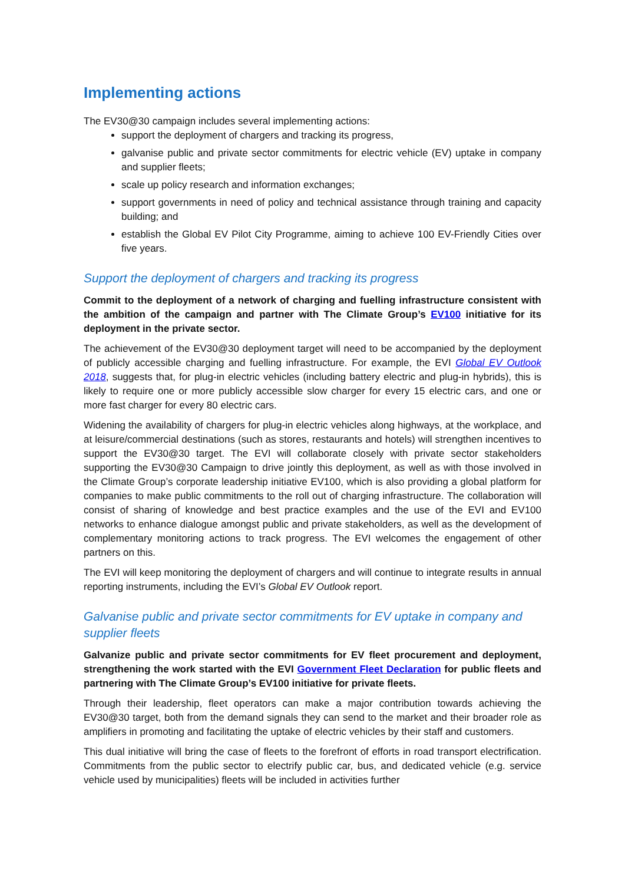Implementing actions
The EV30@30 campaign includes several implementing actions:
support the deployment of chargers and tracking its progress,
galvanise public and private sector commitments for electric vehicle (EV) uptake in company and supplier fleets;
scale up policy research and information exchanges;
support governments in need of policy and technical assistance through training and capacity building; and
establish the Global EV Pilot City Programme, aiming to achieve 100 EV-Friendly Cities over five years.
Support the deployment of chargers and tracking its progress
Commit to the deployment of a network of charging and fuelling infrastructure consistent with the ambition of the campaign and partner with The Climate Group’s EV100 initiative for its deployment in the private sector.
The achievement of the EV30@30 deployment target will need to be accompanied by the deployment of publicly accessible charging and fuelling infrastructure. For example, the EVI Global EV Outlook 2018, suggests that, for plug-in electric vehicles (including battery electric and plug-in hybrids), this is likely to require one or more publicly accessible slow charger for every 15 electric cars, and one or more fast charger for every 80 electric cars.
Widening the availability of chargers for plug-in electric vehicles along highways, at the workplace, and at leisure/commercial destinations (such as stores, restaurants and hotels) will strengthen incentives to support the EV30@30 target. The EVI will collaborate closely with private sector stakeholders supporting the EV30@30 Campaign to drive jointly this deployment, as well as with those involved in the Climate Group’s corporate leadership initiative EV100, which is also providing a global platform for companies to make public commitments to the roll out of charging infrastructure. The collaboration will consist of sharing of knowledge and best practice examples and the use of the EVI and EV100 networks to enhance dialogue amongst public and private stakeholders, as well as the development of complementary monitoring actions to track progress. The EVI welcomes the engagement of other partners on this.
The EVI will keep monitoring the deployment of chargers and will continue to integrate results in annual reporting instruments, including the EVI’s Global EV Outlook report.
Galvanise public and private sector commitments for EV uptake in company and supplier fleets
Galvanize public and private sector commitments for EV fleet procurement and deployment, strengthening the work started with the EVI Government Fleet Declaration for public fleets and partnering with The Climate Group’s EV100 initiative for private fleets.
Through their leadership, fleet operators can make a major contribution towards achieving the EV30@30 target, both from the demand signals they can send to the market and their broader role as amplifiers in promoting and facilitating the uptake of electric vehicles by their staff and customers.
This dual initiative will bring the case of fleets to the forefront of efforts in road transport electrification. Commitments from the public sector to electrify public car, bus, and dedicated vehicle (e.g. service vehicle used by municipalities) fleets will be included in activities further